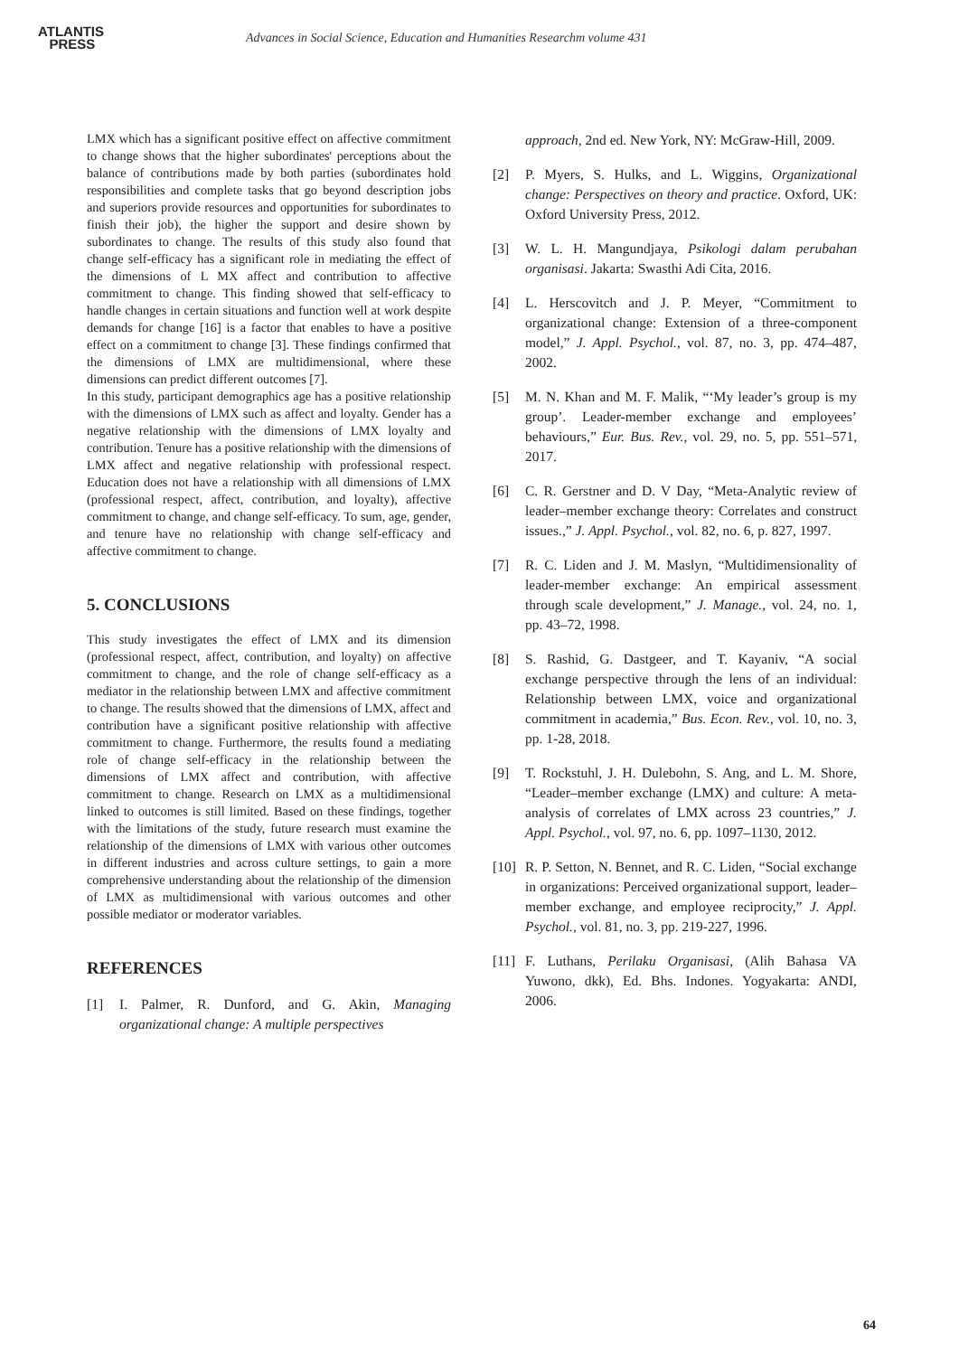ATLANTIS
PRESS
Advances in Social Science, Education and Humanities Researchm volume 431
LMX which has a significant positive effect on affective commitment to change shows that the higher subordinates' perceptions about the balance of contributions made by both parties (subordinates hold responsibilities and complete tasks that go beyond description jobs and superiors provide resources and opportunities for subordinates to finish their job), the higher the support and desire shown by subordinates to change. The results of this study also found that change self-efficacy has a significant role in mediating the effect of the dimensions of L MX affect and contribution to affective commitment to change. This finding showed that self-efficacy to handle changes in certain situations and function well at work despite demands for change [16] is a factor that enables to have a positive effect on a commitment to change [3]. These findings confirmed that the dimensions of LMX are multidimensional, where these dimensions can predict different outcomes [7].
In this study, participant demographics age has a positive relationship with the dimensions of LMX such as affect and loyalty. Gender has a negative relationship with the dimensions of LMX loyalty and contribution. Tenure has a positive relationship with the dimensions of LMX affect and negative relationship with professional respect. Education does not have a relationship with all dimensions of LMX (professional respect, affect, contribution, and loyalty), affective commitment to change, and change self-efficacy. To sum, age, gender, and tenure have no relationship with change self-efficacy and affective commitment to change.
5. CONCLUSIONS
This study investigates the effect of LMX and its dimension (professional respect, affect, contribution, and loyalty) on affective commitment to change, and the role of change self-efficacy as a mediator in the relationship between LMX and affective commitment to change. The results showed that the dimensions of LMX, affect and contribution have a significant positive relationship with affective commitment to change. Furthermore, the results found a mediating role of change self-efficacy in the relationship between the dimensions of LMX affect and contribution, with affective commitment to change. Research on LMX as a multidimensional linked to outcomes is still limited. Based on these findings, together with the limitations of the study, future research must examine the relationship of the dimensions of LMX with various other outcomes in different industries and across culture settings, to gain a more comprehensive understanding about the relationship of the dimension of LMX as multidimensional with various outcomes and other possible mediator or moderator variables.
REFERENCES
[1] I. Palmer, R. Dunford, and G. Akin, Managing organizational change: A multiple perspectives
approach, 2nd ed. New York, NY: McGraw-Hill, 2009.
[2] P. Myers, S. Hulks, and L. Wiggins, Organizational change: Perspectives on theory and practice. Oxford, UK: Oxford University Press, 2012.
[3] W. L. H. Mangundjaya, Psikologi dalam perubahan organisasi. Jakarta: Swasthi Adi Cita, 2016.
[4] L. Herscovitch and J. P. Meyer, “Commitment to organizational change: Extension of a three-component model,” J. Appl. Psychol., vol. 87, no. 3, pp. 474–487, 2002.
[5] M. N. Khan and M. F. Malik, “‘My leader’s group is my group’. Leader-member exchange and employees’ behaviours,” Eur. Bus. Rev., vol. 29, no. 5, pp. 551–571, 2017.
[6] C. R. Gerstner and D. V Day, “Meta-Analytic review of leader–member exchange theory: Correlates and construct issues.,” J. Appl. Psychol., vol. 82, no. 6, p. 827, 1997.
[7] R. C. Liden and J. M. Maslyn, “Multidimensionality of leader-member exchange: An empirical assessment through scale development,” J. Manage., vol. 24, no. 1, pp. 43–72, 1998.
[8] S. Rashid, G. Dastgeer, and T. Kayaniv, “A social exchange perspective through the lens of an individual: Relationship between LMX, voice and organizational commitment in academia,” Bus. Econ. Rev., vol. 10, no. 3, pp. 1-28, 2018.
[9] T. Rockstuhl, J. H. Dulebohn, S. Ang, and L. M. Shore, “Leader–member exchange (LMX) and culture: A meta-analysis of correlates of LMX across 23 countries,” J. Appl. Psychol., vol. 97, no. 6, pp. 1097–1130, 2012.
[10] R. P. Setton, N. Bennet, and R. C. Liden, “Social exchange in organizations: Perceived organizational support, leader–member exchange, and employee reciprocity,” J. Appl. Psychol., vol. 81, no. 3, pp. 219-227, 1996.
[11] F. Luthans, Perilaku Organisasi, (Alih Bahasa VA Yuwono, dkk), Ed. Bhs. Indones. Yogyakarta: ANDI, 2006.
64